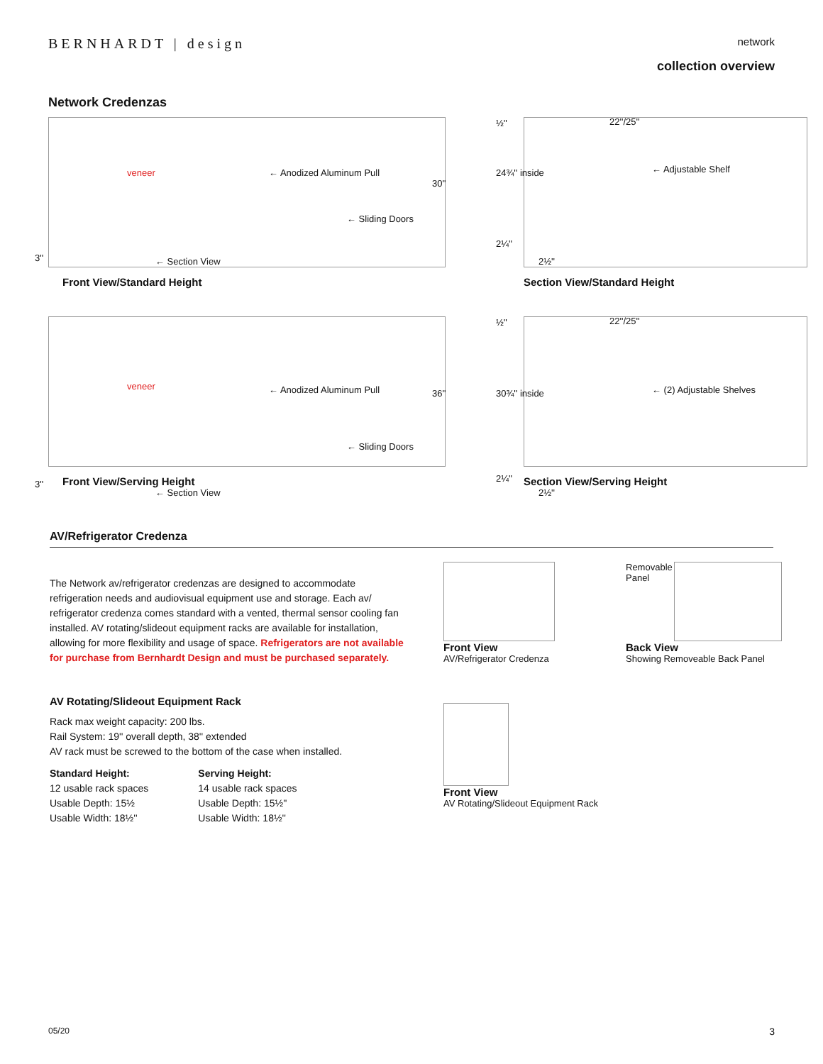BERNHARDT | design
network
collection overview
Network Credenzas
veneer ← Anodized Aluminum Pull
← Sliding Doors
30''
3'' ← Section View
Front View/Standard Height
22''/25'' ½''
24¾'' inside ← Adjustable Shelf
2¼''
2½''
Section View/Standard Height
veneer ← Anodized Aluminum Pull
← Sliding Doors
36''
3''
← Section View
Front View/Serving Height
22''/25'' ½''
30¾'' inside ← (2) Adjustable Shelves
2¼''
2½''
Section View/Serving Height
AV/Refrigerator Credenza
The Network av/refrigerator credenzas are designed to accommodate refrigeration needs and audiovisual equipment use and storage. Each av/ refrigerator credenza comes standard with a vented, thermal sensor cooling fan installed. AV rotating/slideout equipment racks are available for installation, allowing for more flexibility and usage of space. Refrigerators are not available for purchase from Bernhardt Design and must be purchased separately.
AV Rotating/Slideout Equipment Rack
Rack max weight capacity: 200 lbs.
Rail System: 19'' overall depth, 38'' extended
AV rack must be screwed to the bottom of the case when installed.
Standard Height:
12 usable rack spaces
Usable Depth: 15½
Usable Width: 18½''
Serving Height:
14 usable rack spaces
Usable Depth: 15½''
Usable Width: 18½''
Front View
AV/Refrigerator Credenza
Removable Panel
Back View
Showing Removeable Back Panel
Front View
AV Rotating/Slideout Equipment Rack
05/20 3